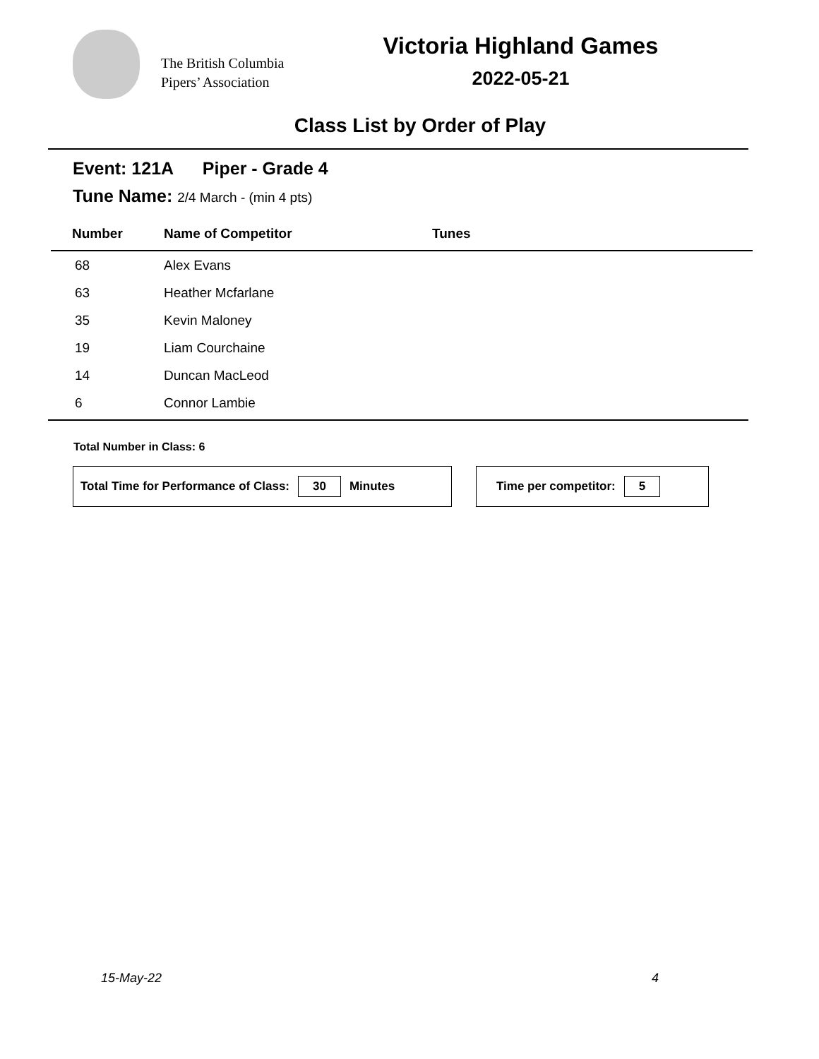The British Columbia
Pipers’ Association
Victoria Highland Games
2022-05-21
Class List by Order of Play
Event: 121A Piper - Grade 4
Tune Name: 2/4 March - (min 4 pts)
| Number | Name of Competitor | Tunes |
| --- | --- | --- |
| 68 | Alex Evans | |
| 63 | Heather Mcfarlane | |
| 35 | Kevin Maloney | |
| 19 | Liam Courchaine | |
| 14 | Duncan MacLeod | |
| 6 | Connor Lambie | |
Total Number in Class: 6
Total Time for Performance of Class: 30 Minutes Time per competitor: 5
15-May-22 4